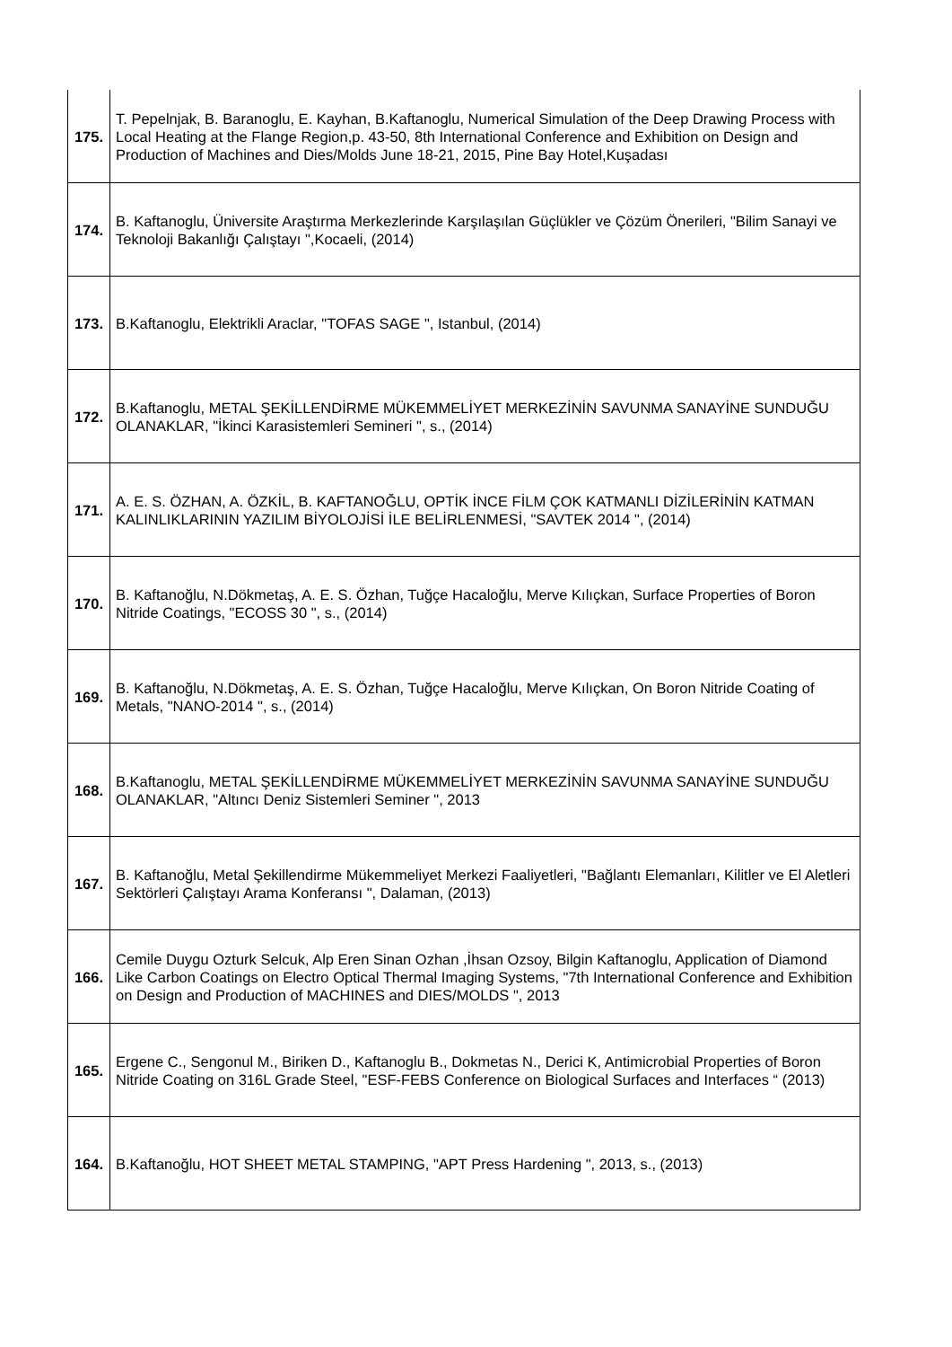| 175. | T. Pepelnjak, B. Baranoglu, E. Kayhan, B.Kaftanoglu, Numerical Simulation of the Deep Drawing Process with Local Heating at the Flange Region,p. 43-50, 8th International Conference and Exhibition on Design and Production of Machines and Dies/Molds June 18-21, 2015, Pine Bay Hotel,Kuşadası |
| 174. | B. Kaftanoglu, Üniversite Araştırma Merkezlerinde Karşılaşılan Güçlükler ve Çözüm Önerileri, "Bilim Sanayi ve Teknoloji Bakanlığı Çalıştayı ",Kocaeli, (2014) |
| 173. | B.Kaftanoglu, Elektrikli Araclar, "TOFAS SAGE ", Istanbul, (2014) |
| 172. | B.Kaftanoglu, METAL ŞEKİLLENDİRME MÜKEMMELİYET MERKEZİNİN SAVUNMA SANAYİNE SUNDUĞU OLANAKLAR, "İkinci Karasistemleri Semineri ", s., (2014) |
| 171. | A. E. S. ÖZHAN, A. ÖZKİL, B. KAFTANOĞLU, OPTİK İNCE FİLM ÇOK KATMANLI DİZİLERİNİN KATMAN KALINLIKLARININ YAZILIM BİYOLOJİSİ İLE BELİRLENMESİ, "SAVTEK 2014 ", (2014) |
| 170. | B. Kaftanoğlu, N.Dökmetaş, A. E. S. Özhan, Tuğçe Hacaloğlu, Merve Kılıçkan, Surface Properties of Boron Nitride Coatings, "ECOSS 30 ", s., (2014) |
| 169. | B. Kaftanoğlu, N.Dökmetaş, A. E. S. Özhan, Tuğçe Hacaloğlu, Merve Kılıçkan, On Boron Nitride Coating of Metals, "NANO-2014 ", s., (2014) |
| 168. | B.Kaftanoglu, METAL ŞEKİLLENDİRME MÜKEMMELİYET MERKEZİNİN SAVUNMA SANAYİNE SUNDUĞU OLANAKLAR, "Altıncı Deniz Sistemleri Seminer ", 2013 |
| 167. | B. Kaftanoğlu, Metal Şekillendirme Mükemmeliyet Merkezi Faaliyetleri, "Bağlantı Elemanları, Kilitler ve El Aletleri Sektörleri Çalıştayı Arama Konferansı ", Dalaman, (2013) |
| 166. | Cemile Duygu Ozturk Selcuk, Alp Eren Sinan Ozhan ,İhsan Ozsoy, Bilgin Kaftanoglu, Application of Diamond Like Carbon Coatings on Electro Optical Thermal Imaging Systems, "7th International Conference and Exhibition on Design and Production of MACHINES and DIES/MOLDS ", 2013 |
| 165. | Ergene C., Sengonul M., Biriken D., Kaftanoglu B., Dokmetas N., Derici K, Antimicrobial Properties of Boron Nitride Coating on 316L Grade Steel, "ESF-FEBS Conference on Biological Surfaces and Interfaces “ (2013) |
| 164. | B.Kaftanoğlu, HOT SHEET METAL STAMPING, "APT Press Hardening ", 2013, s., (2013) |